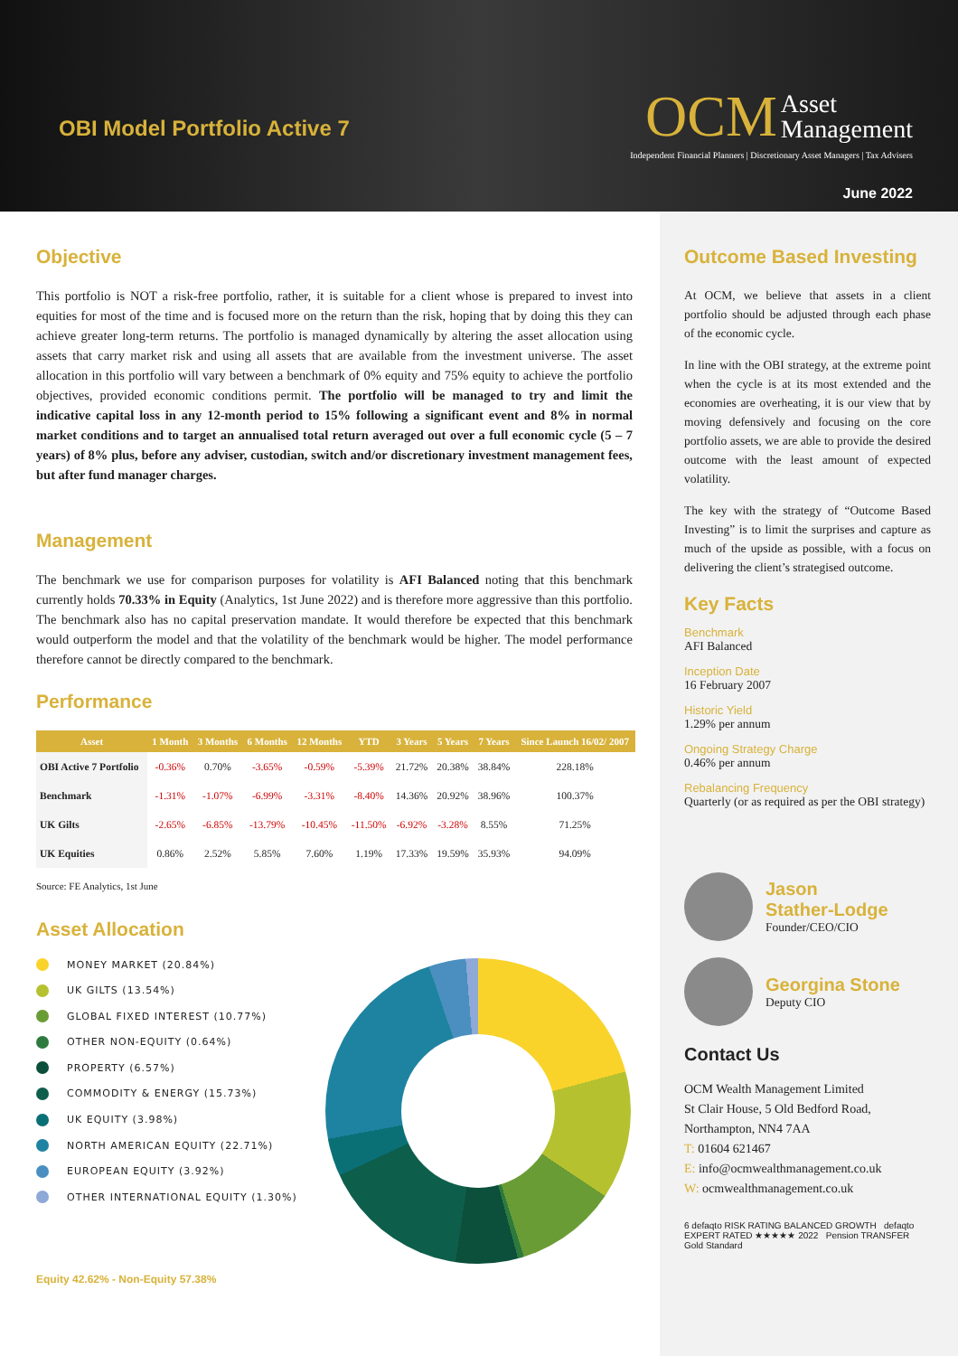OBI Model Portfolio Active 7
OCM Asset
Management
Independent Financial Planners | Discretionary Asset Managers | Tax Advisers
June 2022
Objective
This portfolio is NOT a risk-free portfolio, rather, it is suitable for a client whose is prepared to invest into equities for most of the time and is focused more on the return than the risk, hoping that by doing this they can achieve greater long-term returns. The portfolio is managed dynamically by altering the asset allocation using assets that carry market risk and using all assets that are available from the investment universe. The asset allocation in this portfolio will vary between a benchmark of 0% equity and 75% equity to achieve the portfolio objectives, provided economic conditions permit. The portfolio will be managed to try and limit the indicative capital loss in any 12-month period to 15% following a significant event and 8% in normal market conditions and to target an annualised total return averaged out over a full economic cycle (5 – 7 years) of 8% plus, before any adviser, custodian, switch and/or discretionary investment management fees, but after fund manager charges.
Management
The benchmark we use for comparison purposes for volatility is AFI Balanced noting that this benchmark currently holds 70.33% in Equity (Analytics, 1st June 2022) and is therefore more aggressive than this portfolio. The benchmark also has no capital preservation mandate. It would therefore be expected that this benchmark would outperform the model and that the volatility of the benchmark would be higher. The model performance therefore cannot be directly compared to the benchmark.
Performance
| Asset | 1 Month | 3 Months | 6 Months | 12 Months | YTD | 3 Years | 5 Years | 7 Years | Since Launch 16/02/ 2007 |
| --- | --- | --- | --- | --- | --- | --- | --- | --- | --- |
| OBI Active 7 Portfolio | -0.36% | 0.70% | -3.65% | -0.59% | -5.39% | 21.72% | 20.38% | 38.84% | 228.18% |
| Benchmark | -1.31% | -1.07% | -6.99% | -3.31% | -8.40% | 14.36% | 20.92% | 38.96% | 100.37% |
| UK Gilts | -2.65% | -6.85% | -13.79% | -10.45% | -11.50% | -6.92% | -3.28% | 8.55% | 71.25% |
| UK Equities | 0.86% | 2.52% | 5.85% | 7.60% | 1.19% | 17.33% | 19.59% | 35.93% | 94.09% |
Source: FE Analytics, 1st June
Asset Allocation
MONEY MARKET (20.84%)
UK GILTS (13.54%)
GLOBAL FIXED INTEREST (10.77%)
OTHER NON-EQUITY (0.64%)
PROPERTY (6.57%)
COMMODITY & ENERGY (15.73%)
UK EQUITY (3.98%)
NORTH AMERICAN EQUITY (22.71%)
EUROPEAN EQUITY (3.92%)
OTHER INTERNATIONAL EQUITY (1.30%)
Equity 42.62% - Non-Equity 57.38%
Outcome Based Investing
At OCM, we believe that assets in a client portfolio should be adjusted through each phase of the economic cycle.
In line with the OBI strategy, at the extreme point when the cycle is at its most extended and the economies are overheating, it is our view that by moving defensively and focusing on the core portfolio assets, we are able to provide the desired outcome with the least amount of expected volatility.
The key with the strategy of “Outcome Based Investing” is to limit the surprises and capture as much of the upside as possible, with a focus on delivering the client’s strategised outcome.
Key Facts
Benchmark
AFI Balanced
Inception Date
16 February 2007
Historic Yield
1.29% per annum
Ongoing Strategy Charge
0.46% per annum
Rebalancing Frequency
Quarterly (or as required as per the OBI strategy)
Jason
Stather-Lodge
Founder/CEO/CIO
Georgina Stone
Deputy CIO
Contact Us
OCM Wealth Management Limited
St Clair House, 5 Old Bedford Road,
Northampton, NN4 7AA
T: 01604 621467
E: info@ocmwealthmanagement.co.uk
W: ocmwealthmanagement.co.uk
6 defaqto RISK RATING BALANCED GROWTH defaqto EXPERT RATED ★★★★★ 2022 Pension TRANSFER Gold Standard